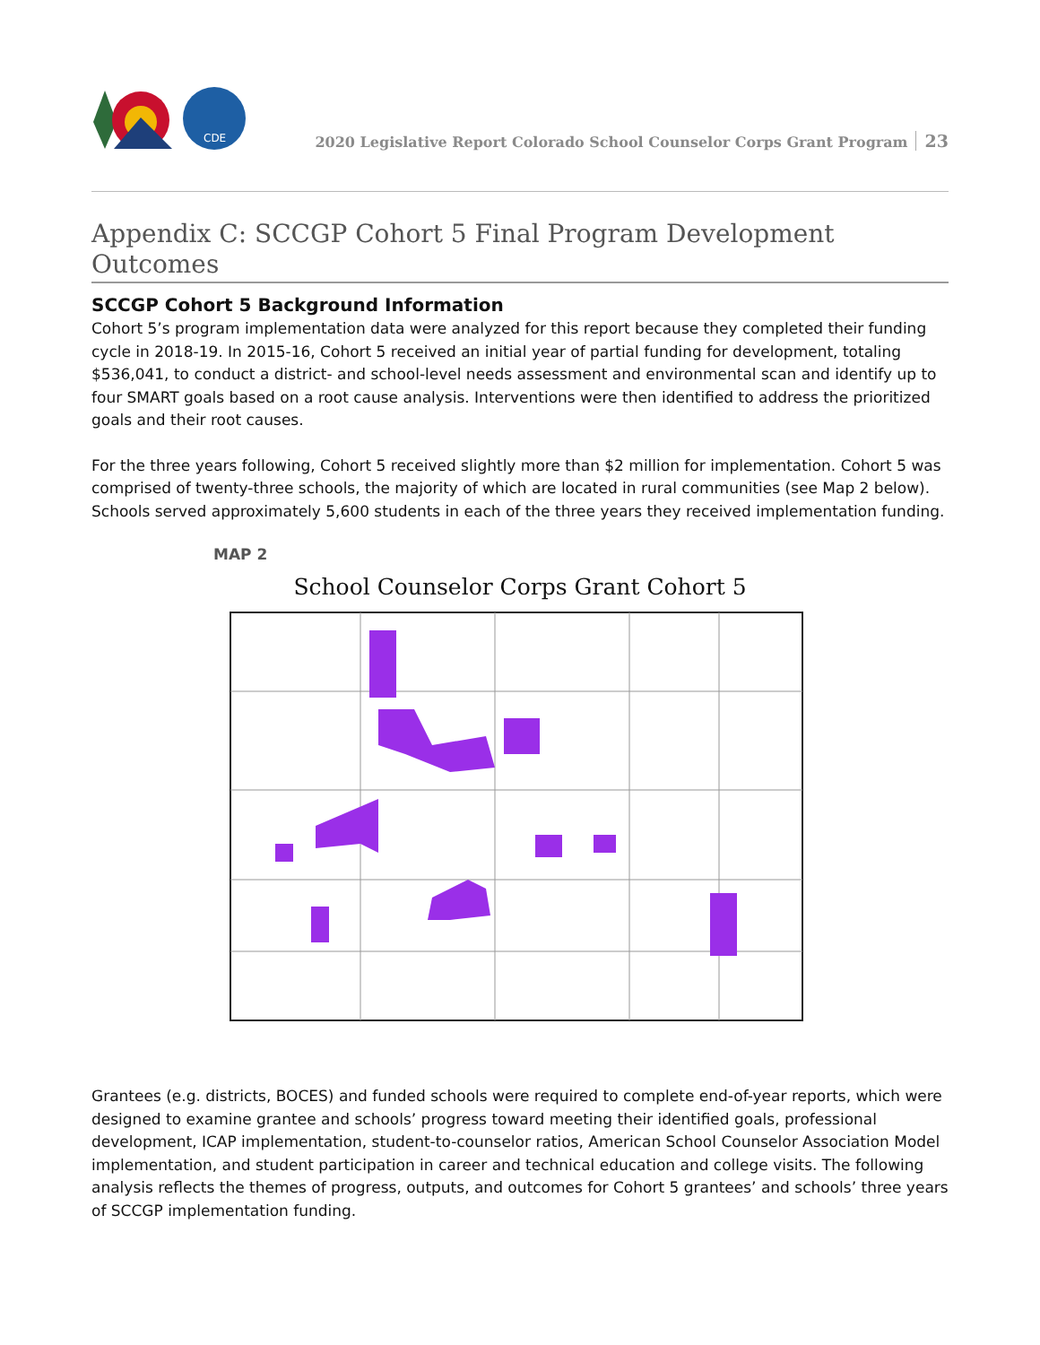CDE
2020 Legislative Report Colorado School Counselor Corps Grant Program 23
Appendix C: SCCGP Cohort 5 Final Program Development Outcomes
SCCGP Cohort 5 Background Information
Cohort 5’s program implementation data were analyzed for this report because they completed their funding cycle in 2018-19. In 2015-16, Cohort 5 received an initial year of partial funding for development, totaling $536,041, to conduct a district- and school-level needs assessment and environmental scan and identify up to four SMART goals based on a root cause analysis. Interventions were then identified to address the prioritized goals and their root causes.
For the three years following, Cohort 5 received slightly more than $2 million for implementation. Cohort 5 was comprised of twenty-three schools, the majority of which are located in rural communities (see Map 2 below). Schools served approximately 5,600 students in each of the three years they received implementation funding.
MAP 2
School Counselor Corps Grant Cohort 5
Grantees (e.g. districts, BOCES) and funded schools were required to complete end-of-year reports, which were designed to examine grantee and schools’ progress toward meeting their identified goals, professional development, ICAP implementation, student-to-counselor ratios, American School Counselor Association Model implementation, and student participation in career and technical education and college visits. The following analysis reflects the themes of progress, outputs, and outcomes for Cohort 5 grantees’ and schools’ three years of SCCGP implementation funding.